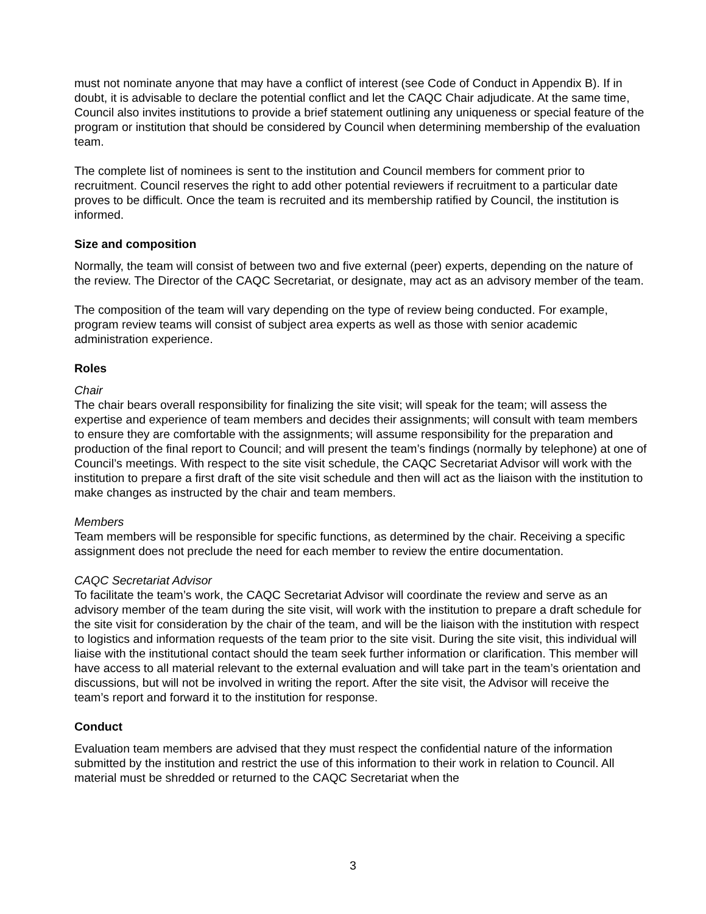must not nominate anyone that may have a conflict of interest (see Code of Conduct in Appendix B). If in doubt, it is advisable to declare the potential conflict and let the CAQC Chair adjudicate. At the same time, Council also invites institutions to provide a brief statement outlining any uniqueness or special feature of the program or institution that should be considered by Council when determining membership of the evaluation team.
The complete list of nominees is sent to the institution and Council members for comment prior to recruitment. Council reserves the right to add other potential reviewers if recruitment to a particular date proves to be difficult. Once the team is recruited and its membership ratified by Council, the institution is informed.
Size and composition
Normally, the team will consist of between two and five external (peer) experts, depending on the nature of the review. The Director of the CAQC Secretariat, or designate, may act as an advisory member of the team.
The composition of the team will vary depending on the type of review being conducted. For example, program review teams will consist of subject area experts as well as those with senior academic administration experience.
Roles
Chair
The chair bears overall responsibility for finalizing the site visit; will speak for the team; will assess the expertise and experience of team members and decides their assignments; will consult with team members to ensure they are comfortable with the assignments; will assume responsibility for the preparation and production of the final report to Council; and will present the team’s findings (normally by telephone) at one of Council’s meetings. With respect to the site visit schedule, the CAQC Secretariat Advisor will work with the institution to prepare a first draft of the site visit schedule and then will act as the liaison with the institution to make changes as instructed by the chair and team members.
Members
Team members will be responsible for specific functions, as determined by the chair. Receiving a specific assignment does not preclude the need for each member to review the entire documentation.
CAQC Secretariat Advisor
To facilitate the team’s work, the CAQC Secretariat Advisor will coordinate the review and serve as an advisory member of the team during the site visit, will work with the institution to prepare a draft schedule for the site visit for consideration by the chair of the team, and will be the liaison with the institution with respect to logistics and information requests of the team prior to the site visit. During the site visit, this individual will liaise with the institutional contact should the team seek further information or clarification. This member will have access to all material relevant to the external evaluation and will take part in the team’s orientation and discussions, but will not be involved in writing the report. After the site visit, the Advisor will receive the team’s report and forward it to the institution for response.
Conduct
Evaluation team members are advised that they must respect the confidential nature of the information submitted by the institution and restrict the use of this information to their work in relation to Council. All material must be shredded or returned to the CAQC Secretariat when the
3